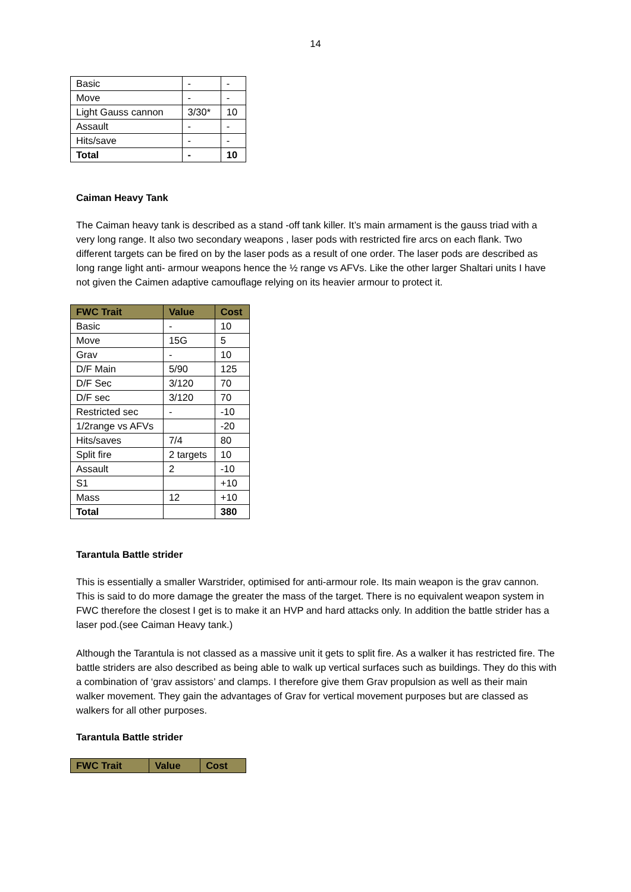14
| Basic | - | - |
| Move | - | - |
| Light Gauss cannon | 3/30* | 10 |
| Assault | - | - |
| Hits/save | - | - |
| Total | - | 10 |
Caiman Heavy Tank
The Caiman heavy tank is described as a stand -off tank killer. It’s main armament is the gauss triad with a very long range. It also two secondary weapons , laser pods with restricted fire arcs on each flank. Two different targets can be fired on by the laser pods as a result of one order. The laser pods are described as long range light anti- armour weapons hence the ½ range vs AFVs. Like the other larger Shaltari units I have not given the Caimen adaptive camouflage relying on its heavier armour to protect it.
| FWC Trait | Value | Cost |
| --- | --- | --- |
| Basic | - | 10 |
| Move | 15G | 5 |
| Grav | - | 10 |
| D/F Main | 5/90 | 125 |
| D/F Sec | 3/120 | 70 |
| D/F sec | 3/120 | 70 |
| Restricted sec | - | -10 |
| 1/2range vs AFVs | | -20 |
| Hits/saves | 7/4 | 80 |
| Split fire | 2 targets | 10 |
| Assault | 2 | -10 |
| S1 | | +10 |
| Mass | 12 | +10 |
| Total | | 380 |
Tarantula Battle strider
This is essentially a smaller Warstrider, optimised for anti-armour role. Its main weapon is the grav cannon. This is said to do more damage the greater the mass of the target. There is no equivalent weapon system in FWC therefore the closest I get is to make it an HVP and hard attacks only. In addition the battle strider has a laser pod.(see Caiman Heavy tank.)
Although the Tarantula is not classed as a massive unit it gets to split fire. As a walker it has restricted fire. The battle striders are also described as being able to walk up vertical surfaces such as buildings. They do this with a combination of ‘grav assistors’ and clamps. I therefore give them Grav propulsion as well as their main walker movement. They gain the advantages of Grav for vertical movement purposes but are classed as walkers for all other purposes.
Tarantula Battle strider
| FWC Trait | Value | Cost |
| --- | --- | --- |